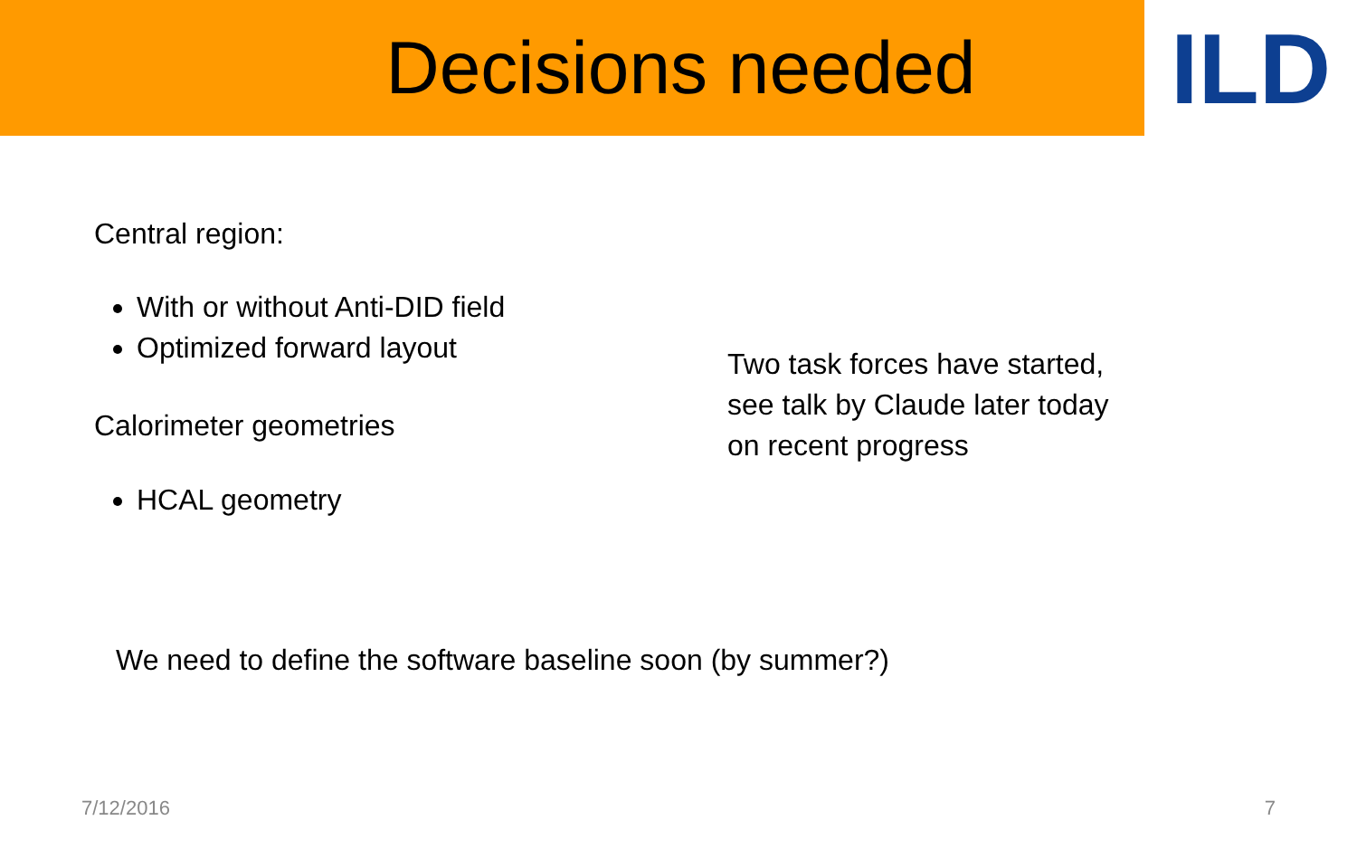Decisions needed
ILD
Central region:
With or without Anti-DID field
Optimized forward layout
Calorimeter geometries
HCAL geometry
Two task forces have started,
see talk by Claude later today
on recent progress
We need to define the software baseline soon (by summer?)
7/12/2016 7